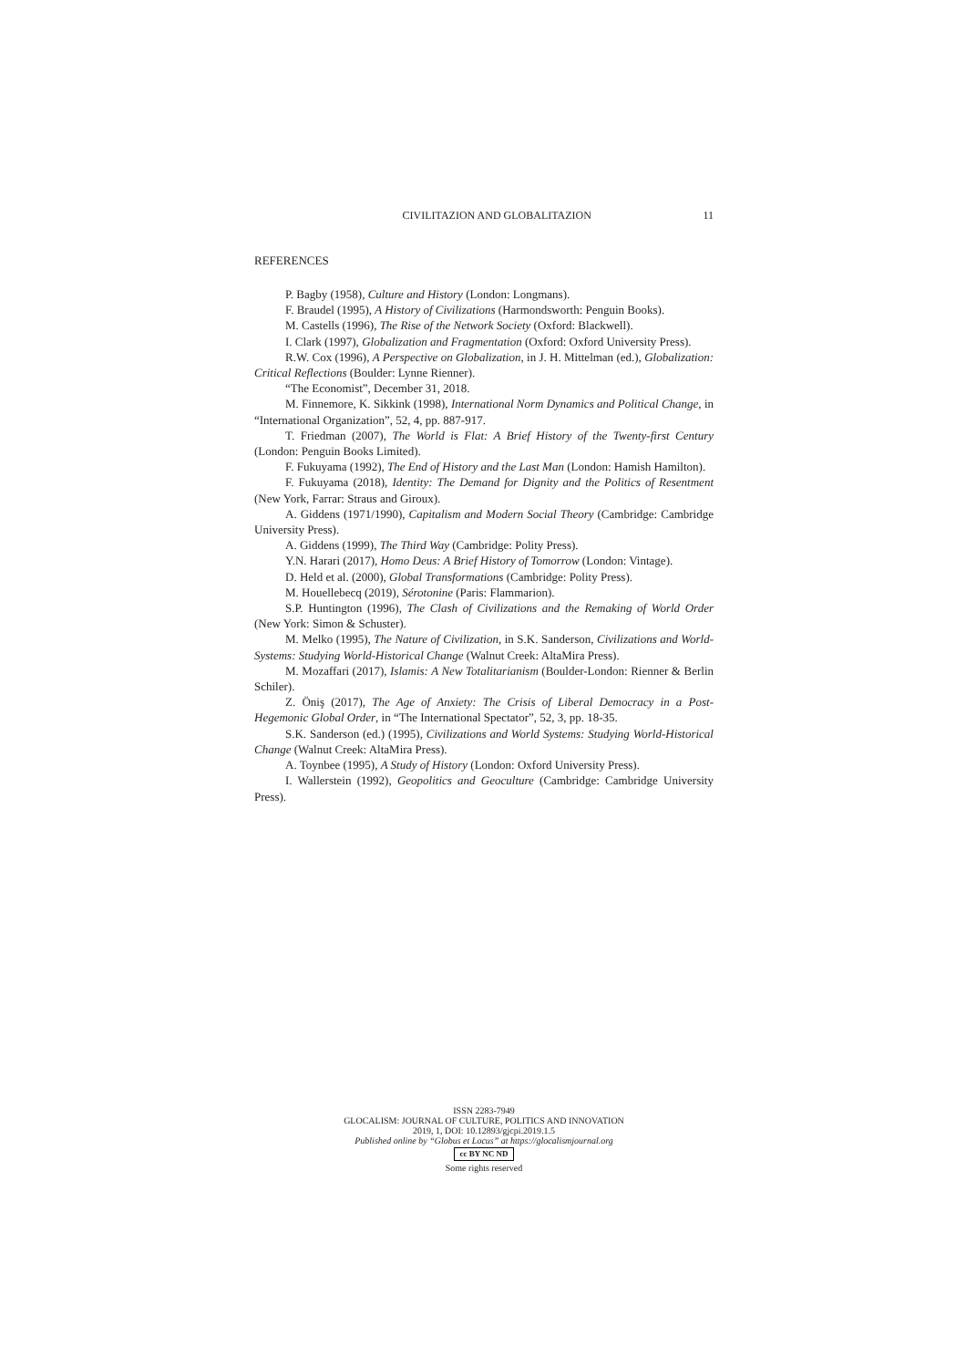CIVILITAZION AND GLOBALITAZION 11
REFERENCES
P. Bagby (1958), Culture and History (London: Longmans).
F. Braudel (1995), A History of Civilizations (Harmondsworth: Penguin Books).
M. Castells (1996), The Rise of the Network Society (Oxford: Blackwell).
I. Clark (1997), Globalization and Fragmentation (Oxford: Oxford University Press).
R.W. Cox (1996), A Perspective on Globalization, in J. H. Mittelman (ed.), Globalization: Critical Reflections (Boulder: Lynne Rienner).
“The Economist”, December 31, 2018.
M. Finnemore, K. Sikkink (1998), International Norm Dynamics and Political Change, in “International Organization”, 52, 4, pp. 887-917.
T. Friedman (2007), The World is Flat: A Brief History of the Twenty-first Century (London: Penguin Books Limited).
F. Fukuyama (1992), The End of History and the Last Man (London: Hamish Hamilton).
F. Fukuyama (2018), Identity: The Demand for Dignity and the Politics of Resentment (New York, Farrar: Straus and Giroux).
A. Giddens (1971/1990), Capitalism and Modern Social Theory (Cambridge: Cambridge University Press).
A. Giddens (1999), The Third Way (Cambridge: Polity Press).
Y.N. Harari (2017), Homo Deus: A Brief History of Tomorrow (London: Vintage).
D. Held et al. (2000), Global Transformations (Cambridge: Polity Press).
M. Houellebecq (2019), Sérotonine (Paris: Flammarion).
S.P. Huntington (1996), The Clash of Civilizations and the Remaking of World Order (New York: Simon & Schuster).
M. Melko (1995), The Nature of Civilization, in S.K. Sanderson, Civilizations and World-Systems: Studying World-Historical Change (Walnut Creek: AltaMira Press).
M. Mozaffari (2017), Islamis: A New Totalitarianism (Boulder-London: Rienner & Berlin Schiler).
Z. Öniş (2017), The Age of Anxiety: The Crisis of Liberal Democracy in a Post-Hegemonic Global Order, in “The International Spectator”, 52, 3, pp. 18-35.
S.K. Sanderson (ed.) (1995), Civilizations and World Systems: Studying World-Historical Change (Walnut Creek: AltaMira Press).
A. Toynbee (1995), A Study of History (London: Oxford University Press).
I. Wallerstein (1992), Geopolitics and Geoculture (Cambridge: Cambridge University Press).
ISSN 2283-7949
GLOCALISM: JOURNAL OF CULTURE, POLITICS AND INNOVATION
2019, 1, DOI: 10.12893/gjcpi.2019.1.5
Published online by “Globus et Locus” at https://glocalismjournal.org
cc BY NC ND
Some rights reserved